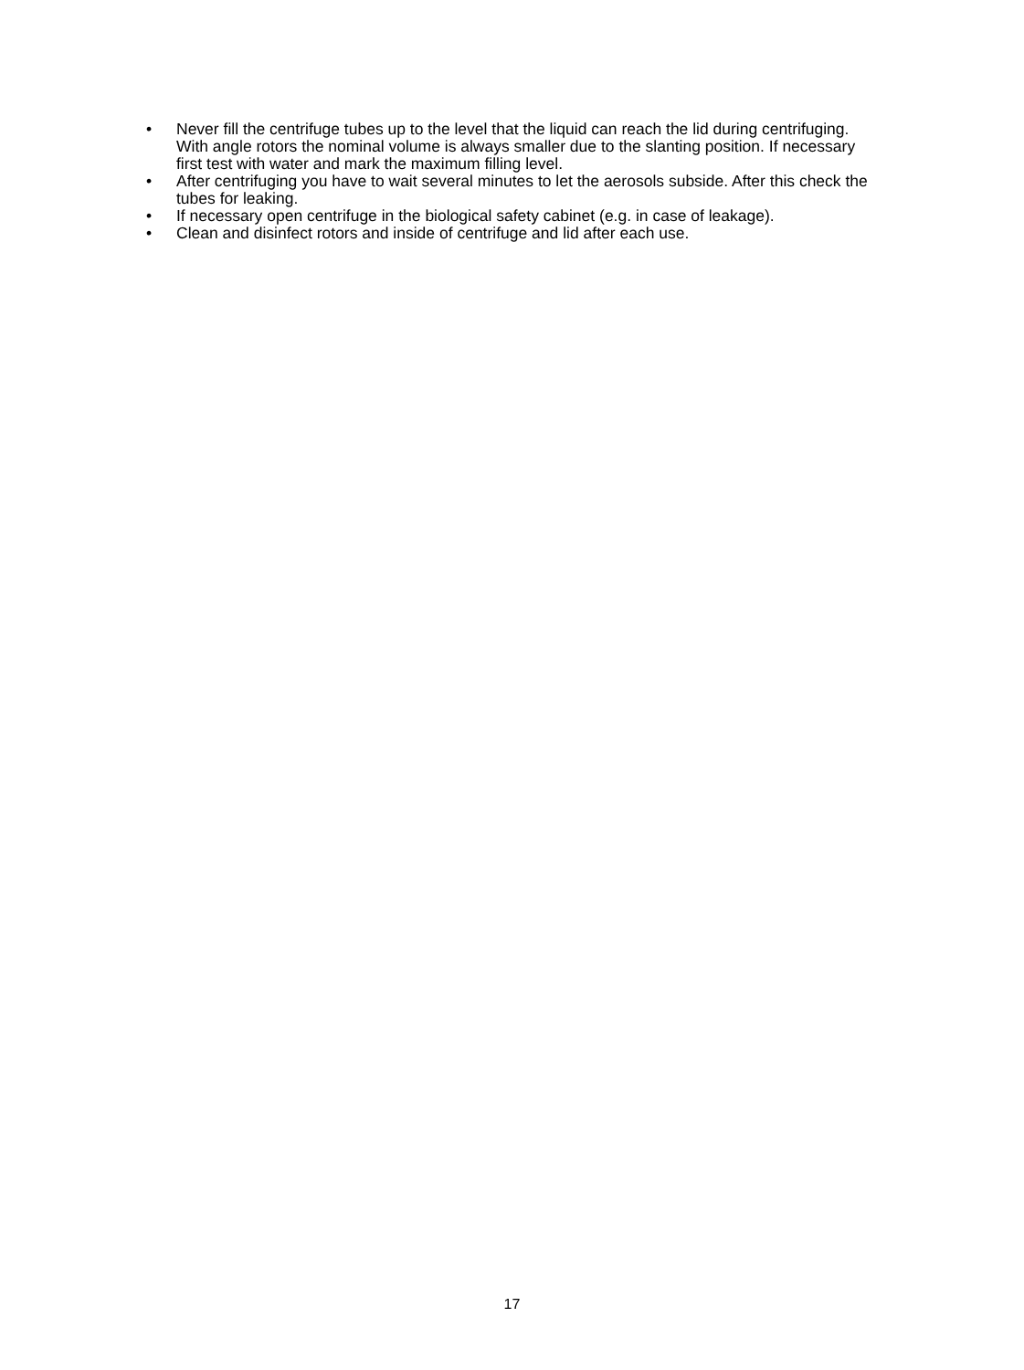• Never fill the centrifuge tubes up to the level that the liquid can reach the lid during centrifuging. With angle rotors the nominal volume is always smaller due to the slanting position. If necessary first test with water and mark the maximum filling level.
• After centrifuging you have to wait several minutes to let the aerosols subside. After this check the tubes for leaking.
• If necessary open centrifuge in the biological safety cabinet (e.g. in case of leakage).
• Clean and disinfect rotors and inside of centrifuge and lid after each use.
17